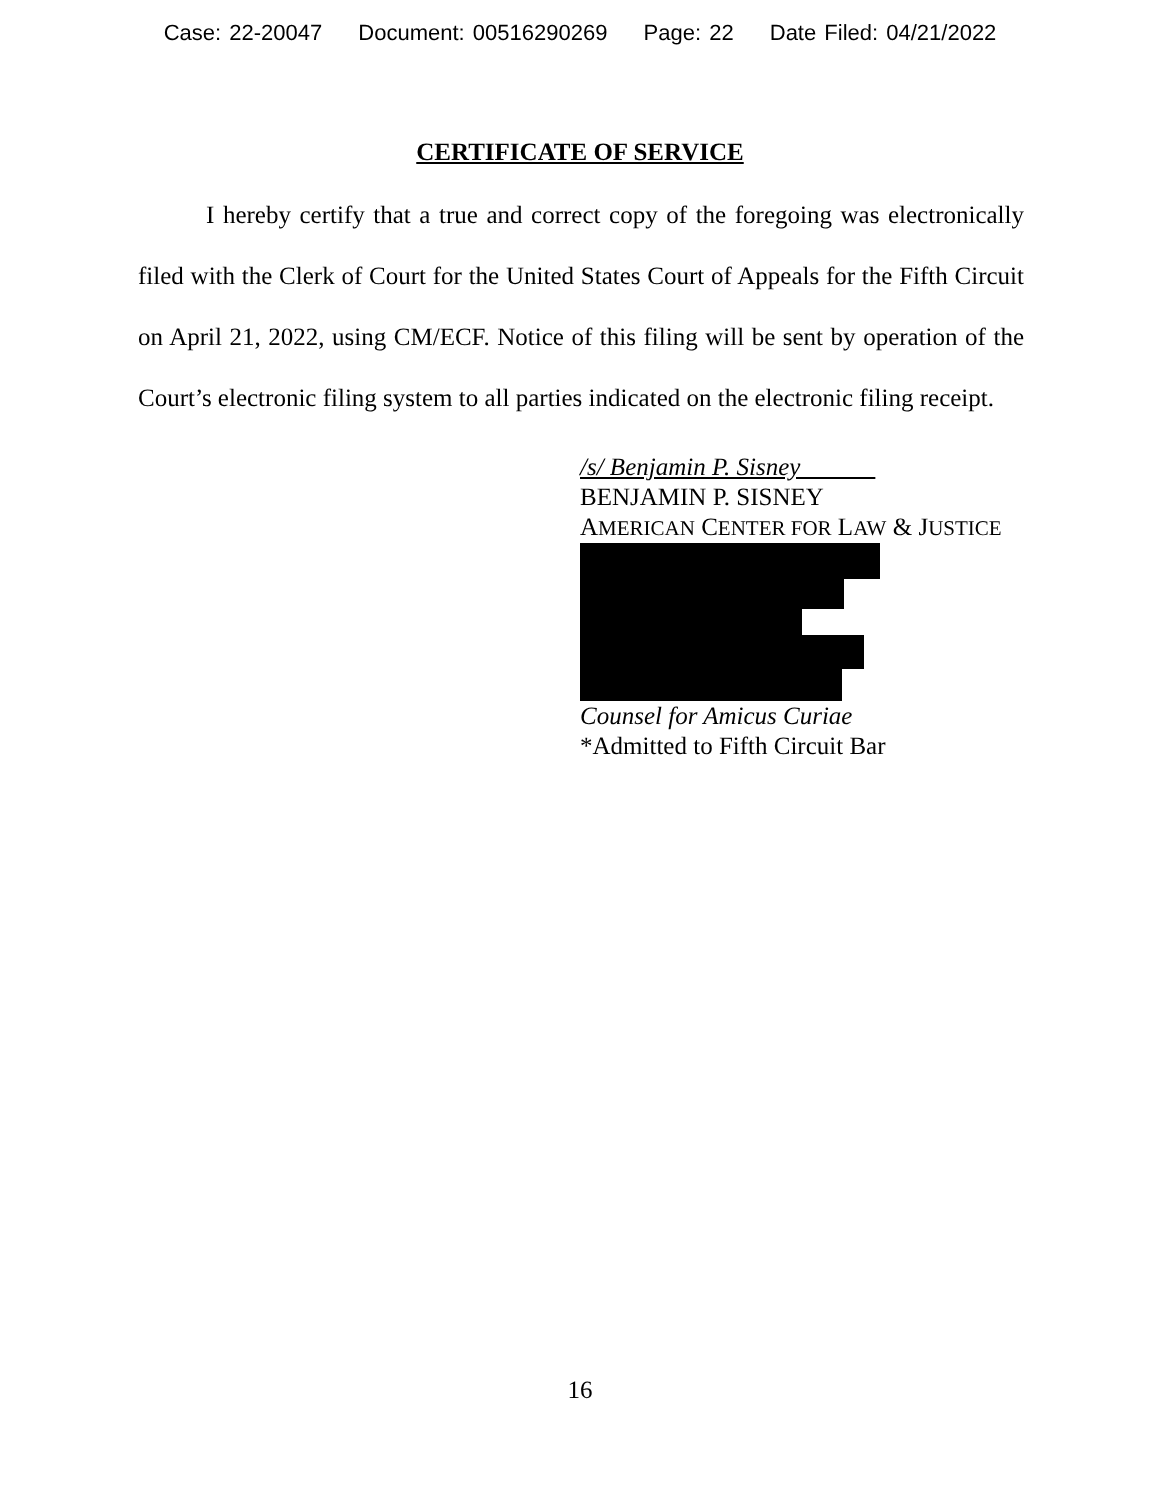Case: 22-20047 Document: 00516290269 Page: 22 Date Filed: 04/21/2022
CERTIFICATE OF SERVICE
I hereby certify that a true and correct copy of the foregoing was electronically filed with the Clerk of Court for the United States Court of Appeals for the Fifth Circuit on April 21, 2022, using CM/ECF. Notice of this filing will be sent by operation of the Court’s electronic filing system to all parties indicated on the electronic filing receipt.
/s/ Benjamin P. Sisney
BENJAMIN P. SISNEY
AMERICAN CENTER FOR LAW & JUSTICE
Counsel for Amicus Curiae
*Admitted to Fifth Circuit Bar
16